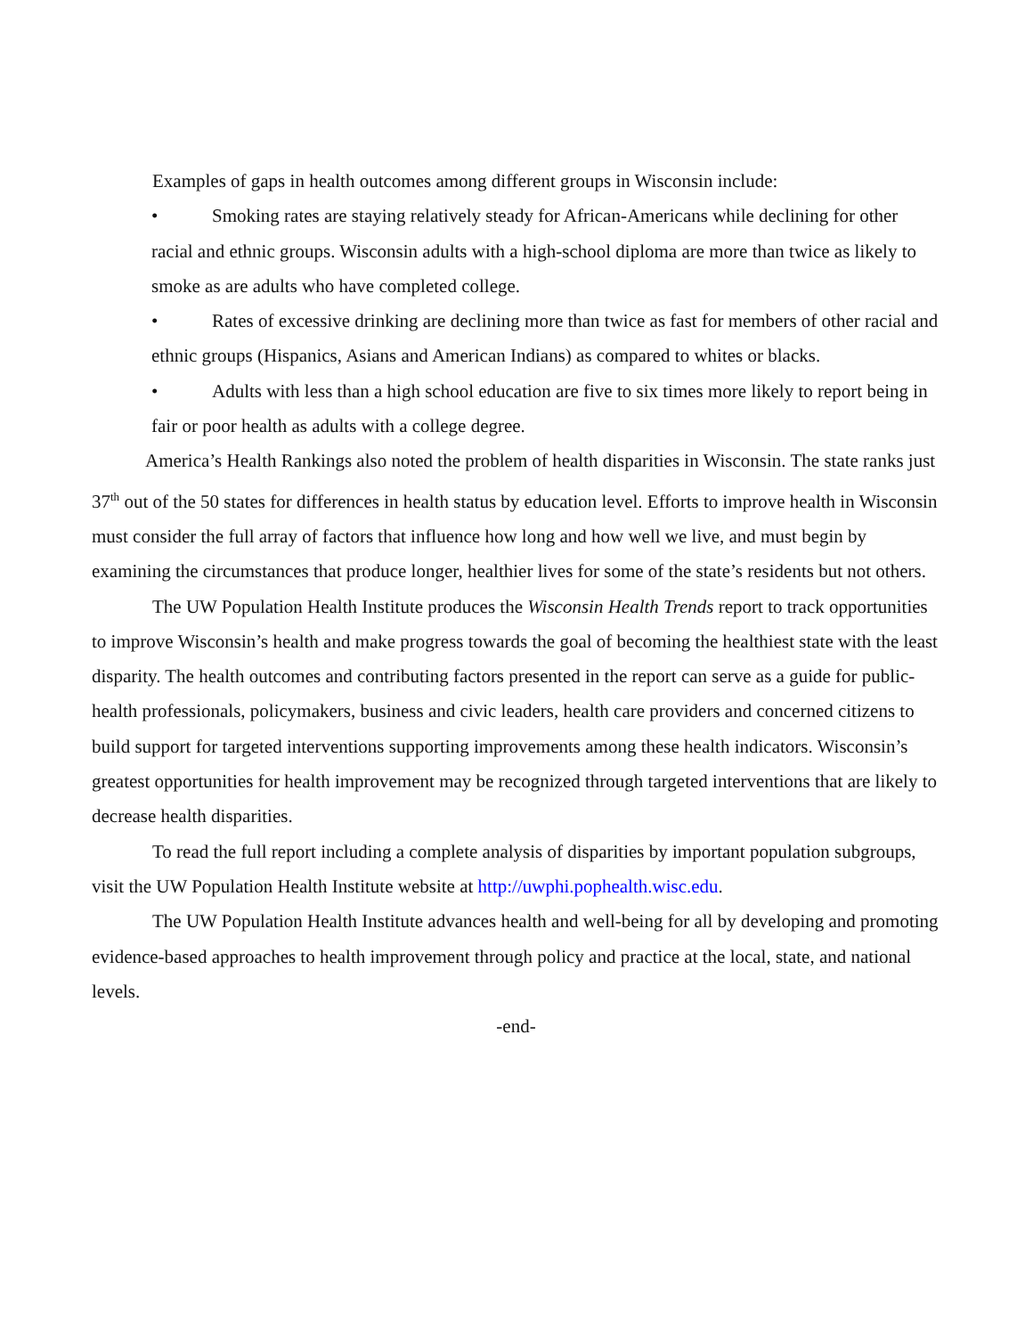Examples of gaps in health outcomes among different groups in Wisconsin include:
• Smoking rates are staying relatively steady for African-Americans while declining for other racial and ethnic groups. Wisconsin adults with a high-school diploma are more than twice as likely to smoke as are adults who have completed college.
• Rates of excessive drinking are declining more than twice as fast for members of other racial and ethnic groups (Hispanics, Asians and American Indians) as compared to whites or blacks.
• Adults with less than a high school education are five to six times more likely to report being in fair or poor health as adults with a college degree.
America’s Health Rankings also noted the problem of health disparities in Wisconsin. The state ranks just 37<sup>th</sup> out of the 50 states for differences in health status by education level. Efforts to improve health in Wisconsin must consider the full array of factors that influence how long and how well we live, and must begin by examining the circumstances that produce longer, healthier lives for some of the state’s residents but not others.
The UW Population Health Institute produces the Wisconsin Health Trends report to track opportunities to improve Wisconsin’s health and make progress towards the goal of becoming the healthiest state with the least disparity. The health outcomes and contributing factors presented in the report can serve as a guide for public-health professionals, policymakers, business and civic leaders, health care providers and concerned citizens to build support for targeted interventions supporting improvements among these health indicators. Wisconsin’s greatest opportunities for health improvement may be recognized through targeted interventions that are likely to decrease health disparities.
To read the full report including a complete analysis of disparities by important population subgroups, visit the UW Population Health Institute website at http://uwphi.pophealth.wisc.edu.
The UW Population Health Institute advances health and well-being for all by developing and promoting evidence-based approaches to health improvement through policy and practice at the local, state, and national levels.
-end-